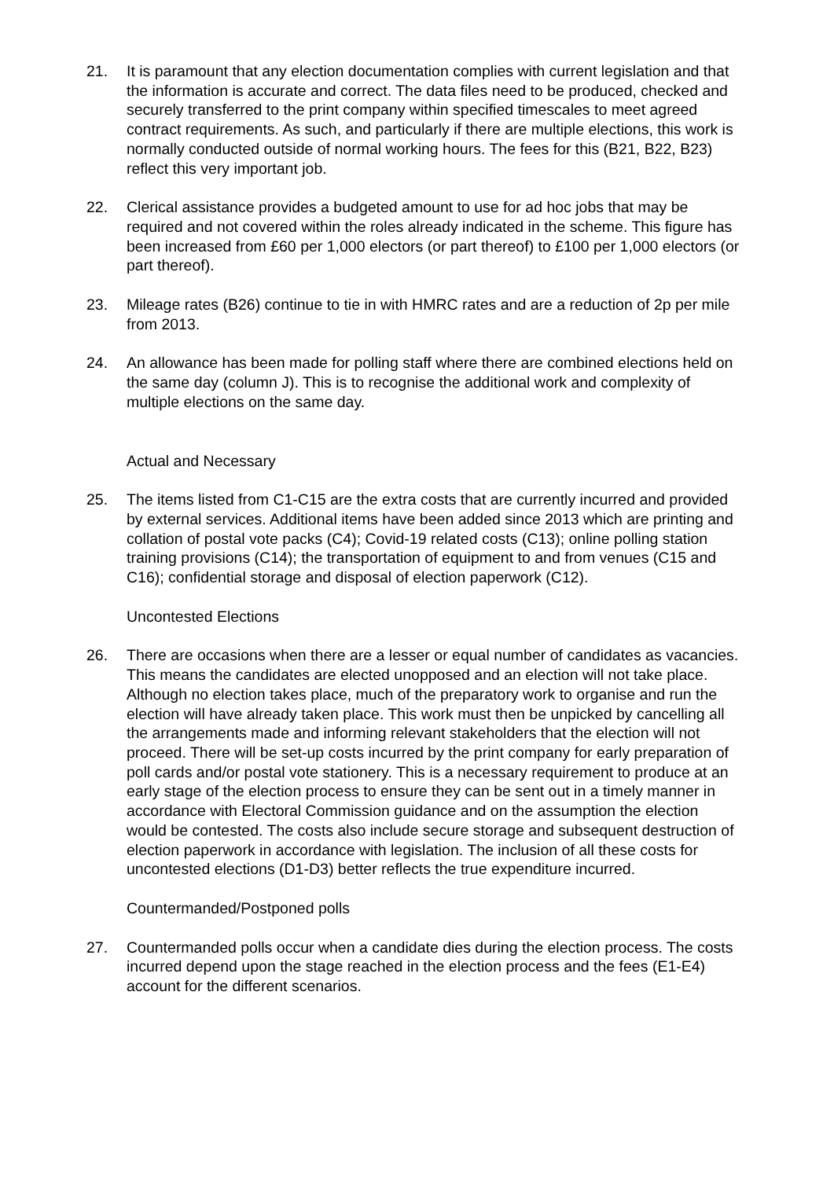21. It is paramount that any election documentation complies with current legislation and that the information is accurate and correct. The data files need to be produced, checked and securely transferred to the print company within specified timescales to meet agreed contract requirements. As such, and particularly if there are multiple elections, this work is normally conducted outside of normal working hours. The fees for this (B21, B22, B23) reflect this very important job.
22. Clerical assistance provides a budgeted amount to use for ad hoc jobs that may be required and not covered within the roles already indicated in the scheme. This figure has been increased from £60 per 1,000 electors (or part thereof) to £100 per 1,000 electors (or part thereof).
23. Mileage rates (B26) continue to tie in with HMRC rates and are a reduction of 2p per mile from 2013.
24. An allowance has been made for polling staff where there are combined elections held on the same day (column J). This is to recognise the additional work and complexity of multiple elections on the same day.
Actual and Necessary
25. The items listed from C1-C15 are the extra costs that are currently incurred and provided by external services. Additional items have been added since 2013 which are printing and collation of postal vote packs (C4); Covid-19 related costs (C13); online polling station training provisions (C14); the transportation of equipment to and from venues (C15 and C16); confidential storage and disposal of election paperwork (C12).
Uncontested Elections
26. There are occasions when there are a lesser or equal number of candidates as vacancies. This means the candidates are elected unopposed and an election will not take place. Although no election takes place, much of the preparatory work to organise and run the election will have already taken place. This work must then be unpicked by cancelling all the arrangements made and informing relevant stakeholders that the election will not proceed. There will be set-up costs incurred by the print company for early preparation of poll cards and/or postal vote stationery. This is a necessary requirement to produce at an early stage of the election process to ensure they can be sent out in a timely manner in accordance with Electoral Commission guidance and on the assumption the election would be contested. The costs also include secure storage and subsequent destruction of election paperwork in accordance with legislation. The inclusion of all these costs for uncontested elections (D1-D3) better reflects the true expenditure incurred.
Countermanded/Postponed polls
27. Countermanded polls occur when a candidate dies during the election process. The costs incurred depend upon the stage reached in the election process and the fees (E1-E4) account for the different scenarios.